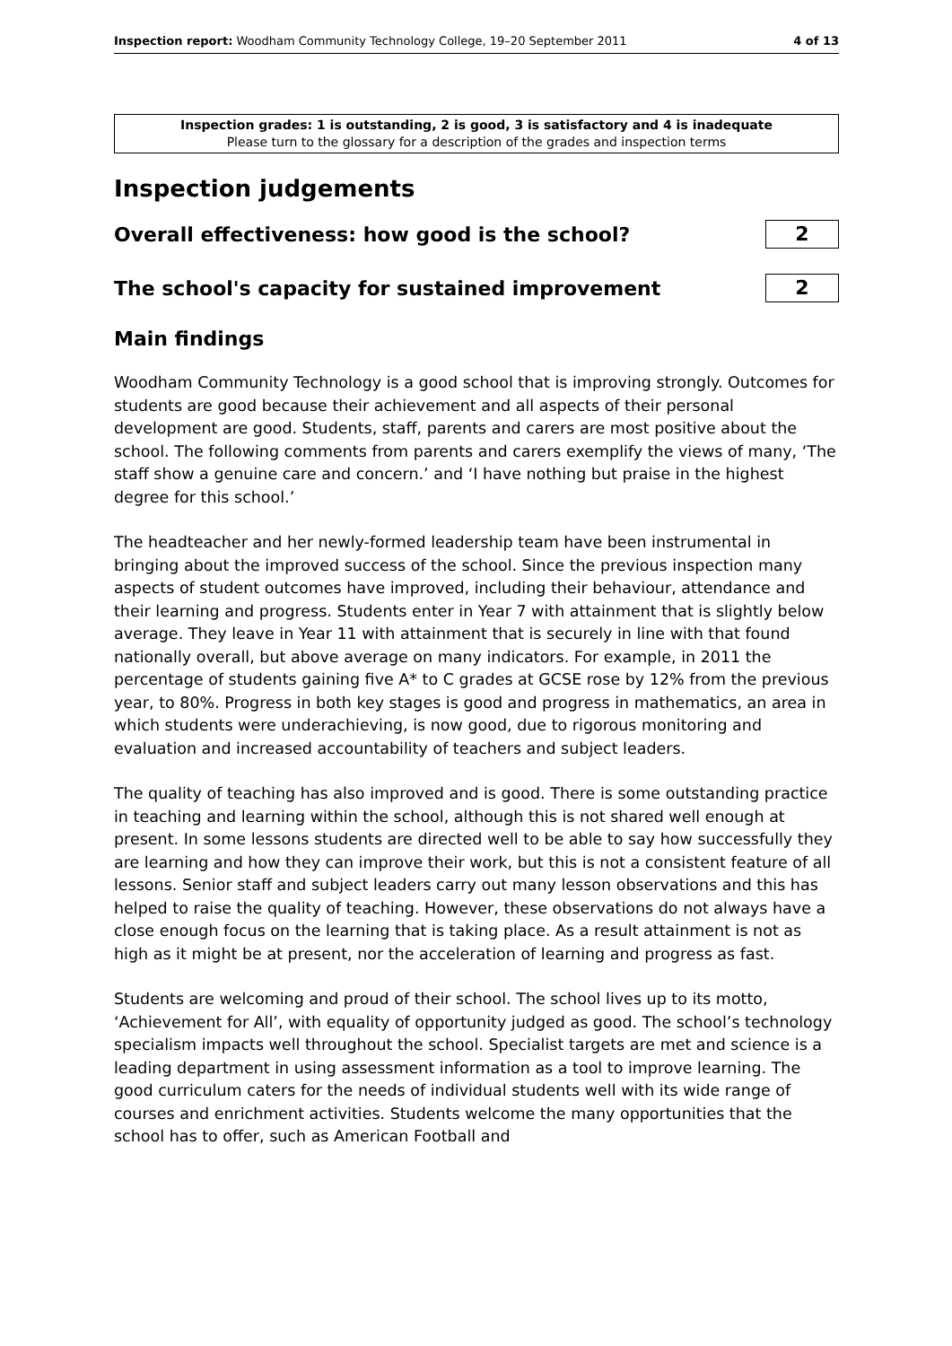Inspection report: Woodham Community Technology College, 19–20 September 2011 4 of 13
Inspection grades: 1 is outstanding, 2 is good, 3 is satisfactory and 4 is inadequate
Please turn to the glossary for a description of the grades and inspection terms
Inspection judgements
Overall effectiveness: how good is the school?
2
The school's capacity for sustained improvement
2
Main findings
Woodham Community Technology is a good school that is improving strongly. Outcomes for students are good because their achievement and all aspects of their personal development are good. Students, staff, parents and carers are most positive about the school. The following comments from parents and carers exemplify the views of many, ‘The staff show a genuine care and concern.’ and ‘I have nothing but praise in the highest degree for this school.’
The headteacher and her newly-formed leadership team have been instrumental in bringing about the improved success of the school. Since the previous inspection many aspects of student outcomes have improved, including their behaviour, attendance and their learning and progress. Students enter in Year 7 with attainment that is slightly below average. They leave in Year 11 with attainment that is securely in line with that found nationally overall, but above average on many indicators. For example, in 2011 the percentage of students gaining five A* to C grades at GCSE rose by 12% from the previous year, to 80%. Progress in both key stages is good and progress in mathematics, an area in which students were underachieving, is now good, due to rigorous monitoring and evaluation and increased accountability of teachers and subject leaders.
The quality of teaching has also improved and is good. There is some outstanding practice in teaching and learning within the school, although this is not shared well enough at present. In some lessons students are directed well to be able to say how successfully they are learning and how they can improve their work, but this is not a consistent feature of all lessons. Senior staff and subject leaders carry out many lesson observations and this has helped to raise the quality of teaching. However, these observations do not always have a close enough focus on the learning that is taking place. As a result attainment is not as high as it might be at present, nor the acceleration of learning and progress as fast.
Students are welcoming and proud of their school. The school lives up to its motto, ‘Achievement for All’, with equality of opportunity judged as good. The school’s technology specialism impacts well throughout the school. Specialist targets are met and science is a leading department in using assessment information as a tool to improve learning. The good curriculum caters for the needs of individual students well with its wide range of courses and enrichment activities. Students welcome the many opportunities that the school has to offer, such as American Football and